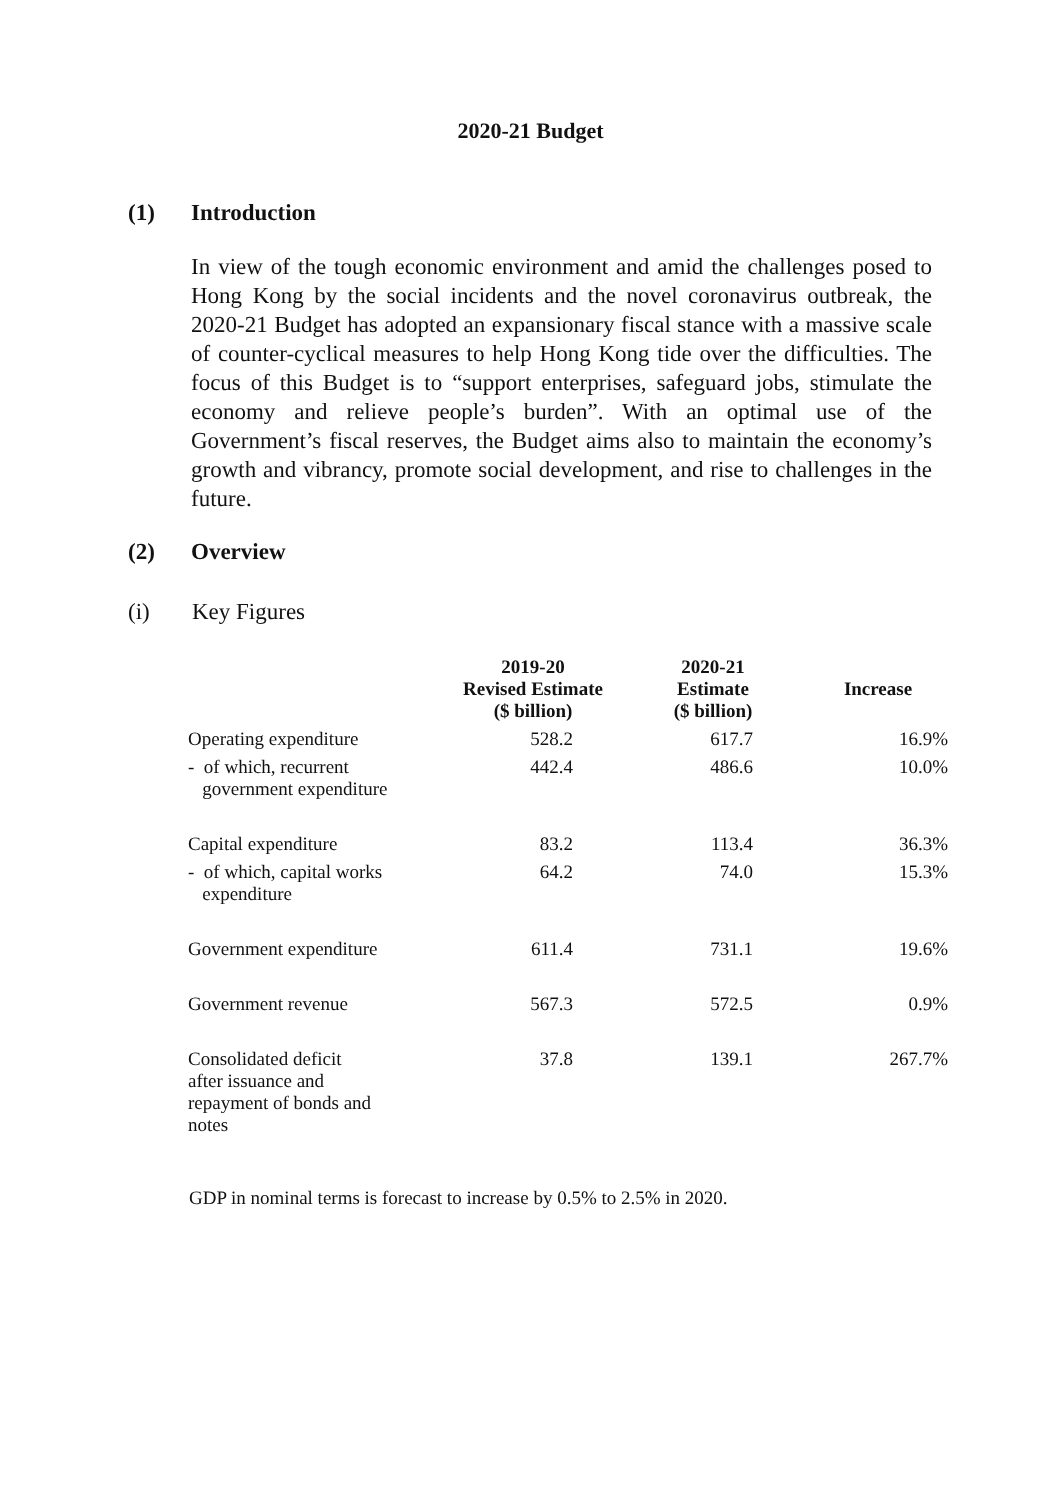2020-21 Budget
(1) Introduction
In view of the tough economic environment and amid the challenges posed to Hong Kong by the social incidents and the novel coronavirus outbreak, the 2020-21 Budget has adopted an expansionary fiscal stance with a massive scale of counter-cyclical measures to help Hong Kong tide over the difficulties. The focus of this Budget is to “support enterprises, safeguard jobs, stimulate the economy and relieve people’s burden”. With an optimal use of the Government’s fiscal reserves, the Budget aims also to maintain the economy’s growth and vibrancy, promote social development, and rise to challenges in the future.
(2) Overview
(i) Key Figures
| | 2019-20 Revised Estimate ($ billion) | 2020-21 Estimate ($ billion) | Increase |
| --- | --- | --- | --- |
| Operating expenditure | 528.2 | 617.7 | 16.9% |
| - of which, recurrent government expenditure | 442.4 | 486.6 | 10.0% |
| Capital expenditure | 83.2 | 113.4 | 36.3% |
| - of which, capital works expenditure | 64.2 | 74.0 | 15.3% |
| Government expenditure | 611.4 | 731.1 | 19.6% |
| Government revenue | 567.3 | 572.5 | 0.9% |
| Consolidated deficit after issuance and repayment of bonds and notes | 37.8 | 139.1 | 267.7% |
GDP in nominal terms is forecast to increase by 0.5% to 2.5% in 2020.